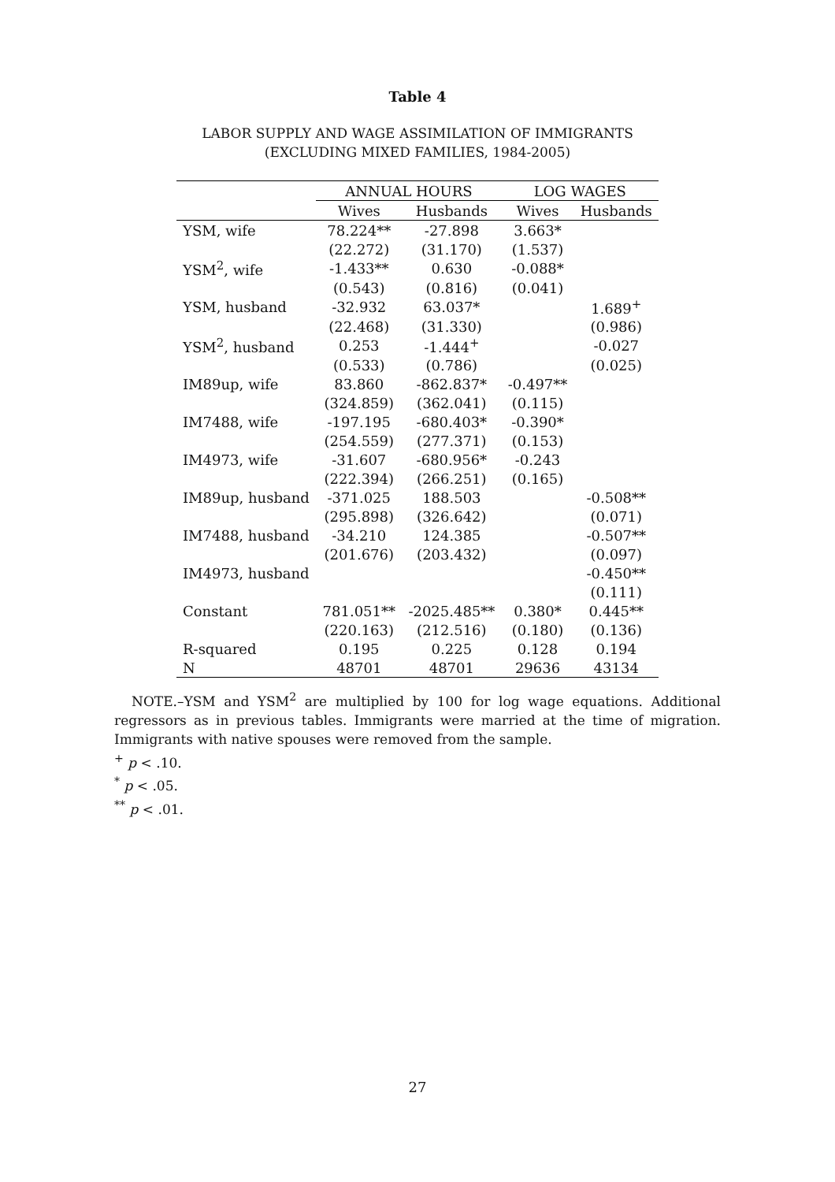Table 4
LABOR SUPPLY AND WAGE ASSIMILATION OF IMMIGRANTS
(EXCLUDING MIXED FAMILIES, 1984-2005)
| | ANNUAL HOURS | | LOG WAGES | |
| --- | --- | --- | --- | --- |
| | Wives | Husbands | Wives | Husbands |
| YSM, wife | 78.224** | -27.898 | 3.663* | |
| | (22.272) | (31.170) | (1.537) | |
| YSM<sup>2</sup>, wife | -1.433** | 0.630 | -0.088* | |
| | (0.543) | (0.816) | (0.041) | |
| YSM, husband | -32.932 | 63.037* | | 1.689<sup>+</sup> |
| | (22.468) | (31.330) | | (0.986) |
| YSM<sup>2</sup>, husband | 0.253 | -1.444<sup>+</sup> | | -0.027 |
| | (0.533) | (0.786) | | (0.025) |
| IM89up, wife | 83.860 | -862.837* | -0.497** | |
| | (324.859) | (362.041) | (0.115) | |
| IM7488, wife | -197.195 | -680.403* | -0.390* | |
| | (254.559) | (277.371) | (0.153) | |
| IM4973, wife | -31.607 | -680.956* | -0.243 | |
| | (222.394) | (266.251) | (0.165) | |
| IM89up, husband | -371.025 | 188.503 | | -0.508** |
| | (295.898) | (326.642) | | (0.071) |
| IM7488, husband | -34.210 | 124.385 | | -0.507** |
| | (201.676) | (203.432) | | (0.097) |
| IM4973, husband | | | | -0.450** |
| | | | | (0.111) |
| Constant | 781.051** | -2025.485** | 0.380* | 0.445** |
| | (220.163) | (212.516) | (0.180) | (0.136) |
| R-squared | 0.195 | 0.225 | 0.128 | 0.194 |
| N | 48701 | 48701 | 29636 | 43134 |
NOTE.–YSM and YSM<sup>2</sup> are multiplied by 100 for log wage equations. Additional regressors as in previous tables. Immigrants were married at the time of migration. Immigrants with native spouses were removed from the sample.
<sup>+</sup> p < .10.
<sup>*</sup> p < .05.
<sup>**</sup> p < .01.
27